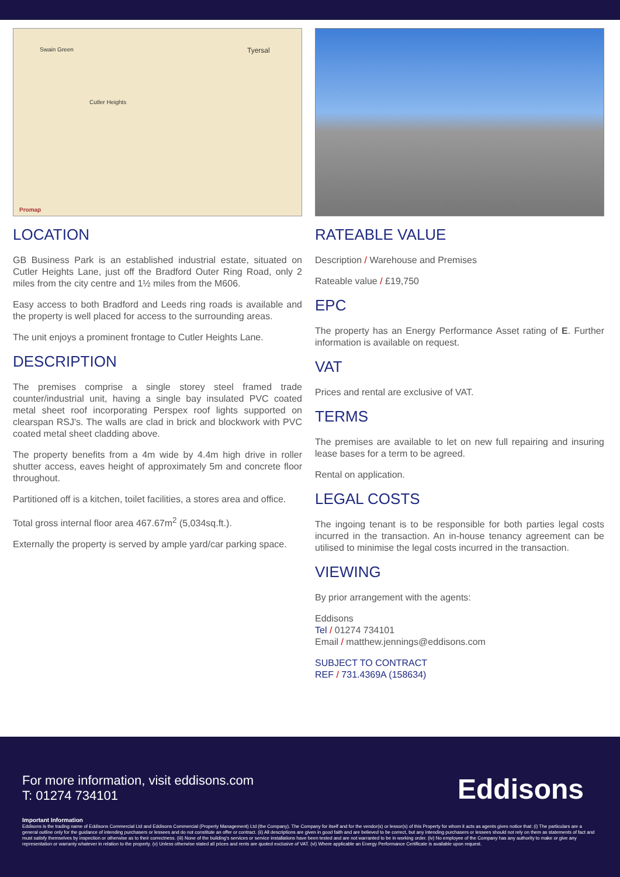Tyersal Swain Green
Cutler Heights
Promap
LOCATION
GB Business Park is an established industrial estate, situated on Cutler Heights Lane, just off the Bradford Outer Ring Road, only 2 miles from the city centre and 1½ miles from the M606.
Easy access to both Bradford and Leeds ring roads is available and the property is well placed for access to the surrounding areas.
The unit enjoys a prominent frontage to Cutler Heights Lane.
DESCRIPTION
The premises comprise a single storey steel framed trade counter/industrial unit, having a single bay insulated PVC coated metal sheet roof incorporating Perspex roof lights supported on clearspan RSJ's. The walls are clad in brick and blockwork with PVC coated metal sheet cladding above.
The property benefits from a 4m wide by 4.4m high drive in roller shutter access, eaves height of approximately 5m and concrete floor throughout.
Partitioned off is a kitchen, toilet facilities, a stores area and office.
Total gross internal floor area 467.67m<sup>2</sup> (5,034sq.ft.).
Externally the property is served by ample yard/car parking space.
RATEABLE VALUE
Description / Warehouse and Premises
Rateable value / £19,750
EPC
The property has an Energy Performance Asset rating of E. Further information is available on request.
VAT
Prices and rental are exclusive of VAT.
TERMS
The premises are available to let on new full repairing and insuring lease bases for a term to be agreed.
Rental on application.
LEGAL COSTS
The ingoing tenant is to be responsible for both parties legal costs incurred in the transaction. An in-house tenancy agreement can be utilised to minimise the legal costs incurred in the transaction.
VIEWING
By prior arrangement with the agents:
Eddisons
Tel / 01274 734101
Email / matthew.jennings@eddisons.com
SUBJECT TO CONTRACT
REF / 731.4369A (158634)
For more information, visit eddisons.com
T: 01274 734101
Eddisons
Important Information
Eddisons is the trading name of Eddisons Commercial Ltd and Eddisons Commercial (Property Management) Ltd (the Company). The Company for itself and for the vendor(s) or lessor(s) of this Property for whom it acts as agents gives notice that: (i) The particulars are a general outline only for the guidance of intending purchasers or lessees and do not constitute an offer or contract. (ii) All descriptions are given in good faith and are believed to be correct, but any intending purchasers or lessees should not rely on them as statements of fact and must satisfy themselves by inspection or otherwise as to their correctness. (iii) None of the building's services or service installations have been tested and are not warranted to be in working order. (iv) No employee of the Company has any authority to make or give any representation or warranty whatever in relation to the property. (v) Unless otherwise stated all prices and rents are quoted exclusive of VAT. (vi) Where applicable an Energy Performance Certificate is available upon request.